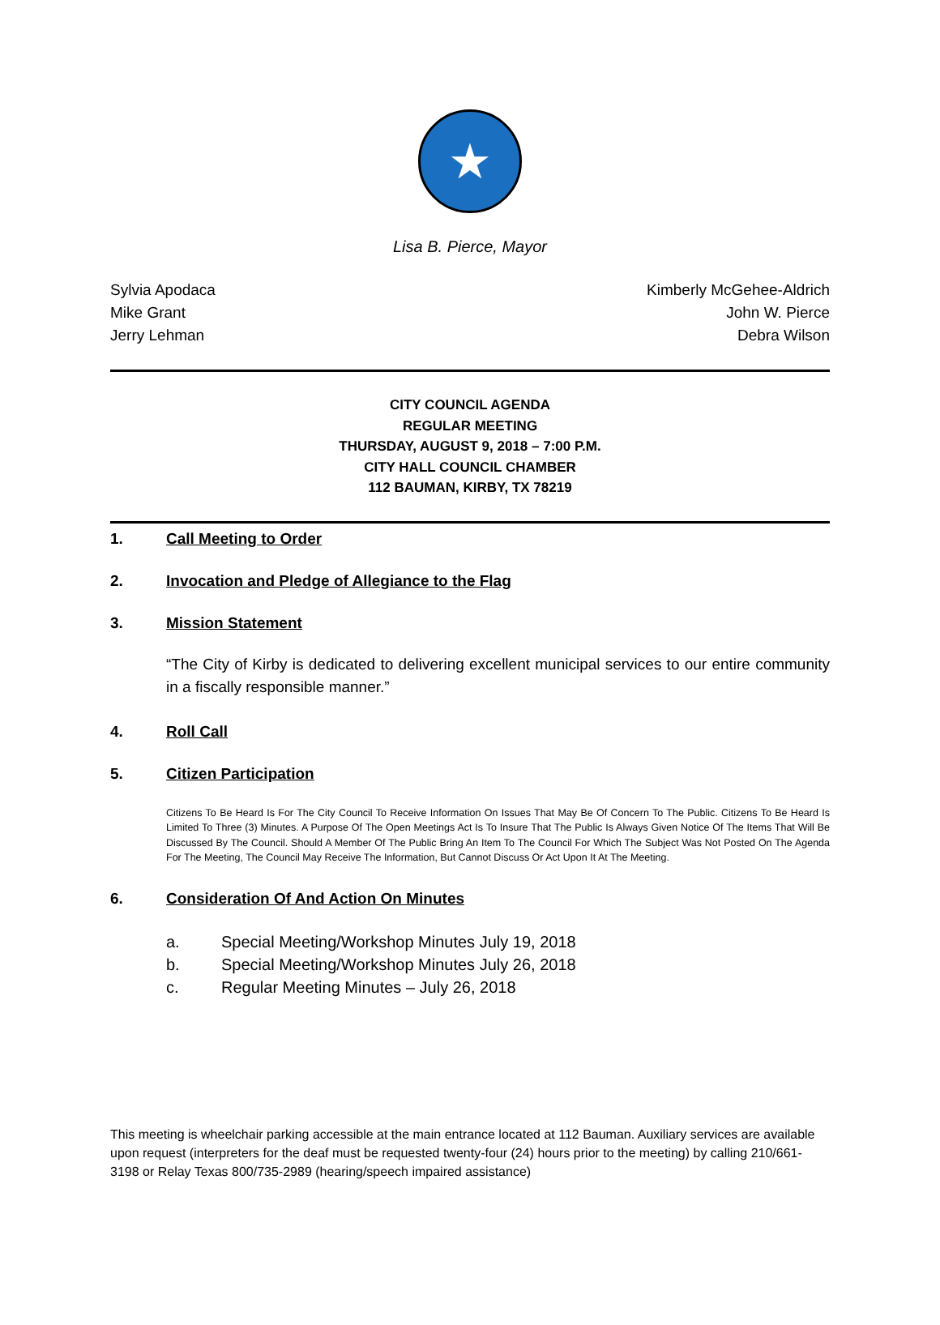★
Lisa B. Pierce, Mayor
Sylvia Apodaca
Mike Grant
Jerry Lehman
Kimberly McGehee-Aldrich
John W. Pierce
Debra Wilson
CITY COUNCIL AGENDA
REGULAR MEETING
THURSDAY, AUGUST 9, 2018 – 7:00 P.M.
CITY HALL COUNCIL CHAMBER
112 BAUMAN, KIRBY, TX 78219
1. Call Meeting to Order
2. Invocation and Pledge of Allegiance to the Flag
3. Mission Statement
“The City of Kirby is dedicated to delivering excellent municipal services to our entire community in a fiscally responsible manner.”
4. Roll Call
5. Citizen Participation
Citizens To Be Heard Is For The City Council To Receive Information On Issues That May Be Of Concern To The Public. Citizens To Be Heard Is Limited To Three (3) Minutes. A Purpose Of The Open Meetings Act Is To Insure That The Public Is Always Given Notice Of The Items That Will Be Discussed By The Council. Should A Member Of The Public Bring An Item To The Council For Which The Subject Was Not Posted On The Agenda For The Meeting, The Council May Receive The Information, But Cannot Discuss Or Act Upon It At The Meeting.
6. Consideration Of And Action On Minutes
a. Special Meeting/Workshop Minutes July 19, 2018
b. Special Meeting/Workshop Minutes July 26, 2018
c. Regular Meeting Minutes – July 26, 2018
This meeting is wheelchair parking accessible at the main entrance located at 112 Bauman. Auxiliary services are available upon request (interpreters for the deaf must be requested twenty-four (24) hours prior to the meeting) by calling 210/661-3198 or Relay Texas 800/735-2989 (hearing/speech impaired assistance)